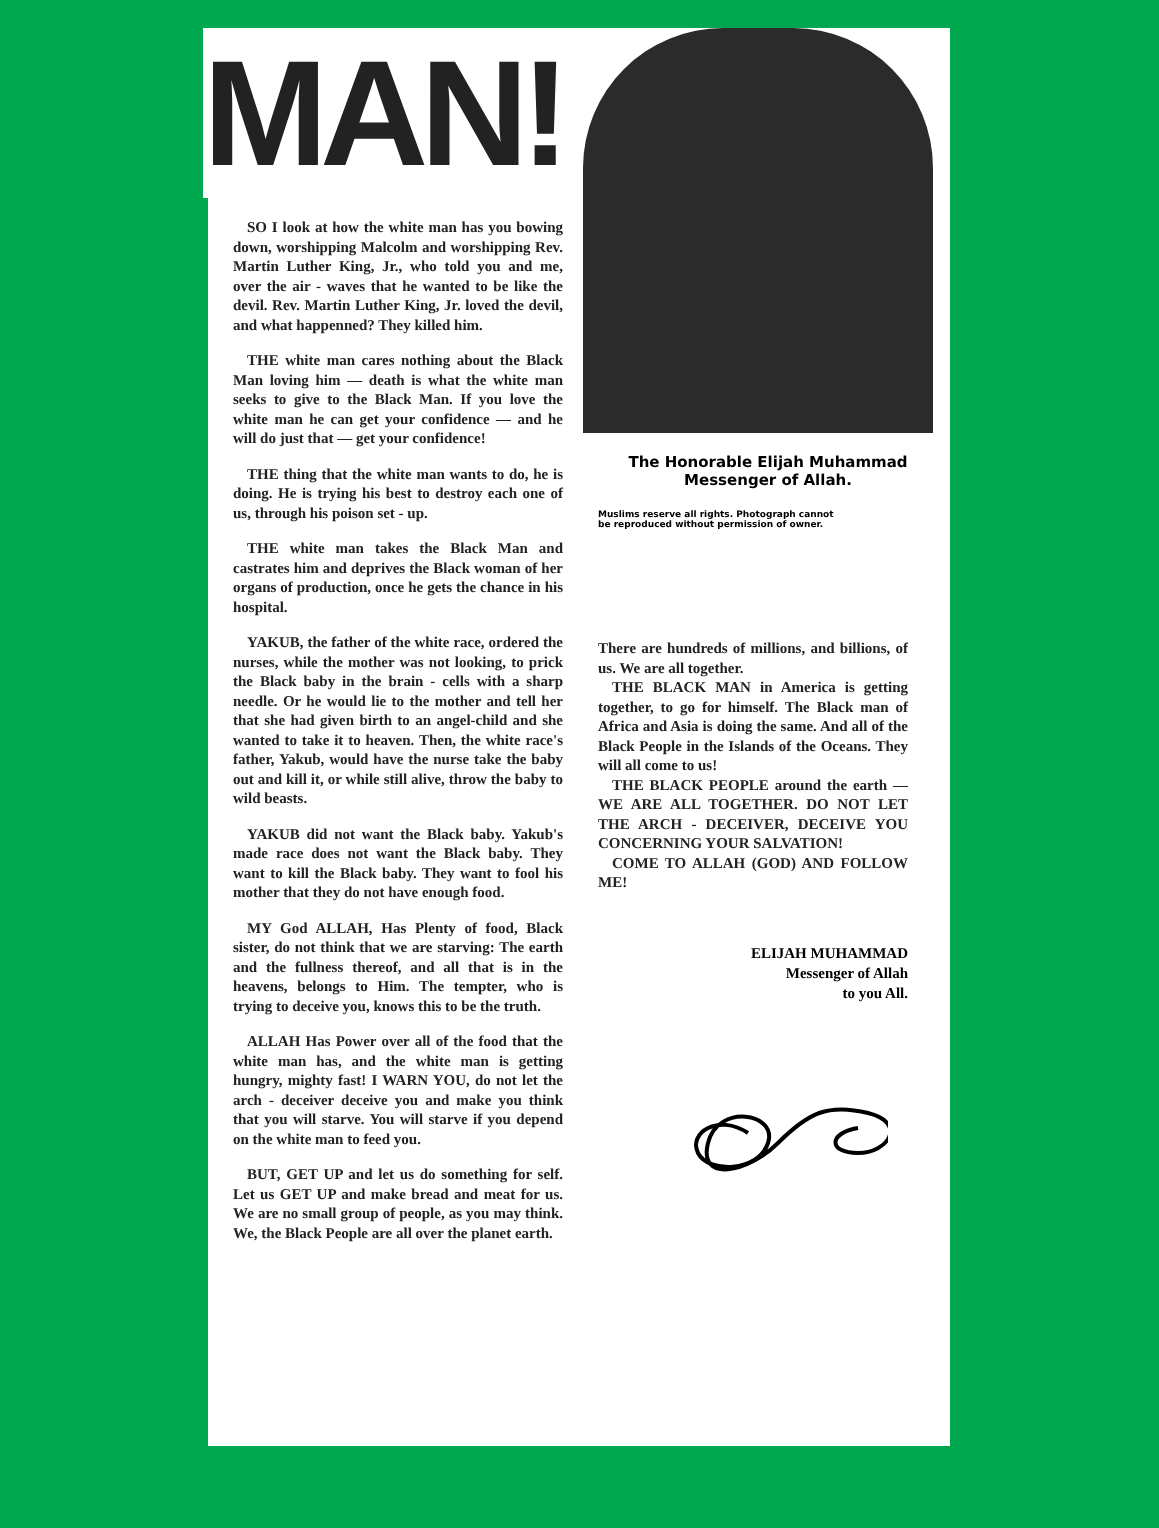MAN!
SO I look at how the white man has you bowing down, worshipping Malcolm and worshipping Rev. Martin Luther King, Jr., who told you and me, over the air - waves that he wanted to be like the devil. Rev. Martin Luther King, Jr. loved the devil, and what happenned? They killed him.
THE white man cares nothing about the Black Man loving him — death is what the white man seeks to give to the Black Man. If you love the white man he can get your confidence — and he will do just that — get your confidence!
THE thing that the white man wants to do, he is doing. He is trying his best to destroy each one of us, through his poison set - up.
THE white man takes the Black Man and castrates him and deprives the Black woman of her organs of production, once he gets the chance in his hospital.
YAKUB, the father of the white race, ordered the nurses, while the mother was not looking, to prick the Black baby in the brain - cells with a sharp needle. Or he would lie to the mother and tell her that she had given birth to an angel-child and she wanted to take it to heaven. Then, the white race's father, Yakub, would have the nurse take the baby out and kill it, or while still alive, throw the baby to wild beasts.
YAKUB did not want the Black baby. Yakub's made race does not want the Black baby. They want to kill the Black baby. They want to fool his mother that they do not have enough food.
MY God ALLAH, Has Plenty of food, Black sister, do not think that we are starving: The earth and the fullness thereof, and all that is in the heavens, belongs to Him. The tempter, who is trying to deceive you, knows this to be the truth.
ALLAH Has Power over all of the food that the white man has, and the white man is getting hungry, mighty fast! I WARN YOU, do not let the arch - deceiver deceive you and make you think that you will starve. You will starve if you depend on the white man to feed you.
BUT, GET UP and let us do something for self. Let us GET UP and make bread and meat for us. We are no small group of people, as you may think. We, the Black People are all over the planet earth.
The Honorable Elijah Muhammad
Messenger of Allah.
Muslims reserve all rights. Photograph cannot
be reproduced without permission of owner.
There are hundreds of millions, and billions, of us. We are all together.
THE BLACK MAN in America is getting together, to go for himself. The Black man of Africa and Asia is doing the same. And all of the Black People in the Islands of the Oceans. They will all come to us!
THE BLACK PEOPLE around the earth — WE ARE ALL TOGETHER. DO NOT LET THE ARCH - DECEIVER, DECEIVE YOU CONCERNING YOUR SALVATION!
COME TO ALLAH (GOD) AND FOLLOW ME!
ELIJAH MUHAMMAD
Messenger of Allah
to you All.